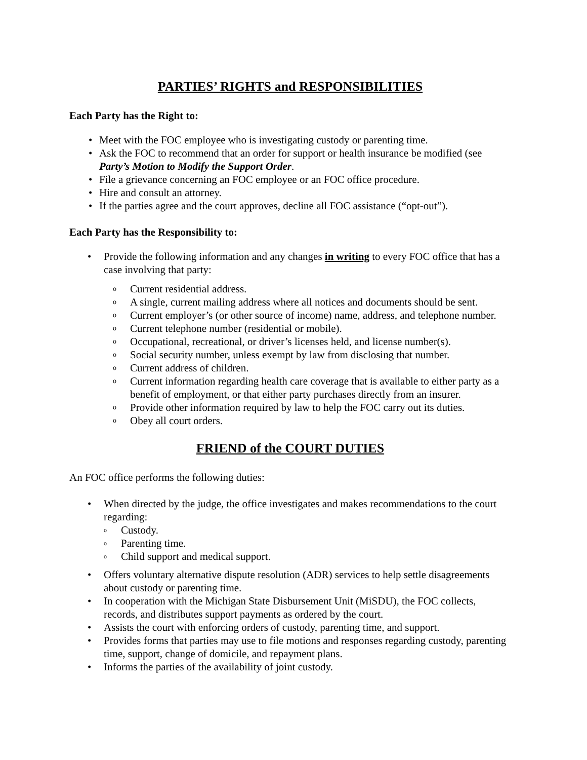PARTIES’ RIGHTS and RESPONSIBILITIES
Each Party has the Right to:
• Meet with the FOC employee who is investigating custody or parenting time.
• Ask the FOC to recommend that an order for support or health insurance be modified (see Party’s Motion to Modify the Support Order.
• File a grievance concerning an FOC employee or an FOC office procedure.
• Hire and consult an attorney.
• If the parties agree and the court approves, decline all FOC assistance (“opt-out”).
Each Party has the Responsibility to:
• Provide the following information and any changes in writing to every FOC office that has a case involving that party:
o Current residential address.
o A single, current mailing address where all notices and documents should be sent.
o Current employer’s (or other source of income) name, address, and telephone number.
o Current telephone number (residential or mobile).
o Occupational, recreational, or driver’s licenses held, and license number(s).
o Social security number, unless exempt by law from disclosing that number.
o Current address of children.
o Current information regarding health care coverage that is available to either party as a benefit of employment, or that either party purchases directly from an insurer.
o Provide other information required by law to help the FOC carry out its duties.
o Obey all court orders.
FRIEND of the COURT DUTIES
An FOC office performs the following duties:
• When directed by the judge, the office investigates and makes recommendations to the court regarding:
o Custody.
o Parenting time.
o Child support and medical support.
• Offers voluntary alternative dispute resolution (ADR) services to help settle disagreements about custody or parenting time.
• In cooperation with the Michigan State Disbursement Unit (MiSDU), the FOC collects, records, and distributes support payments as ordered by the court.
• Assists the court with enforcing orders of custody, parenting time, and support.
• Provides forms that parties may use to file motions and responses regarding custody, parenting time, support, change of domicile, and repayment plans.
• Informs the parties of the availability of joint custody.